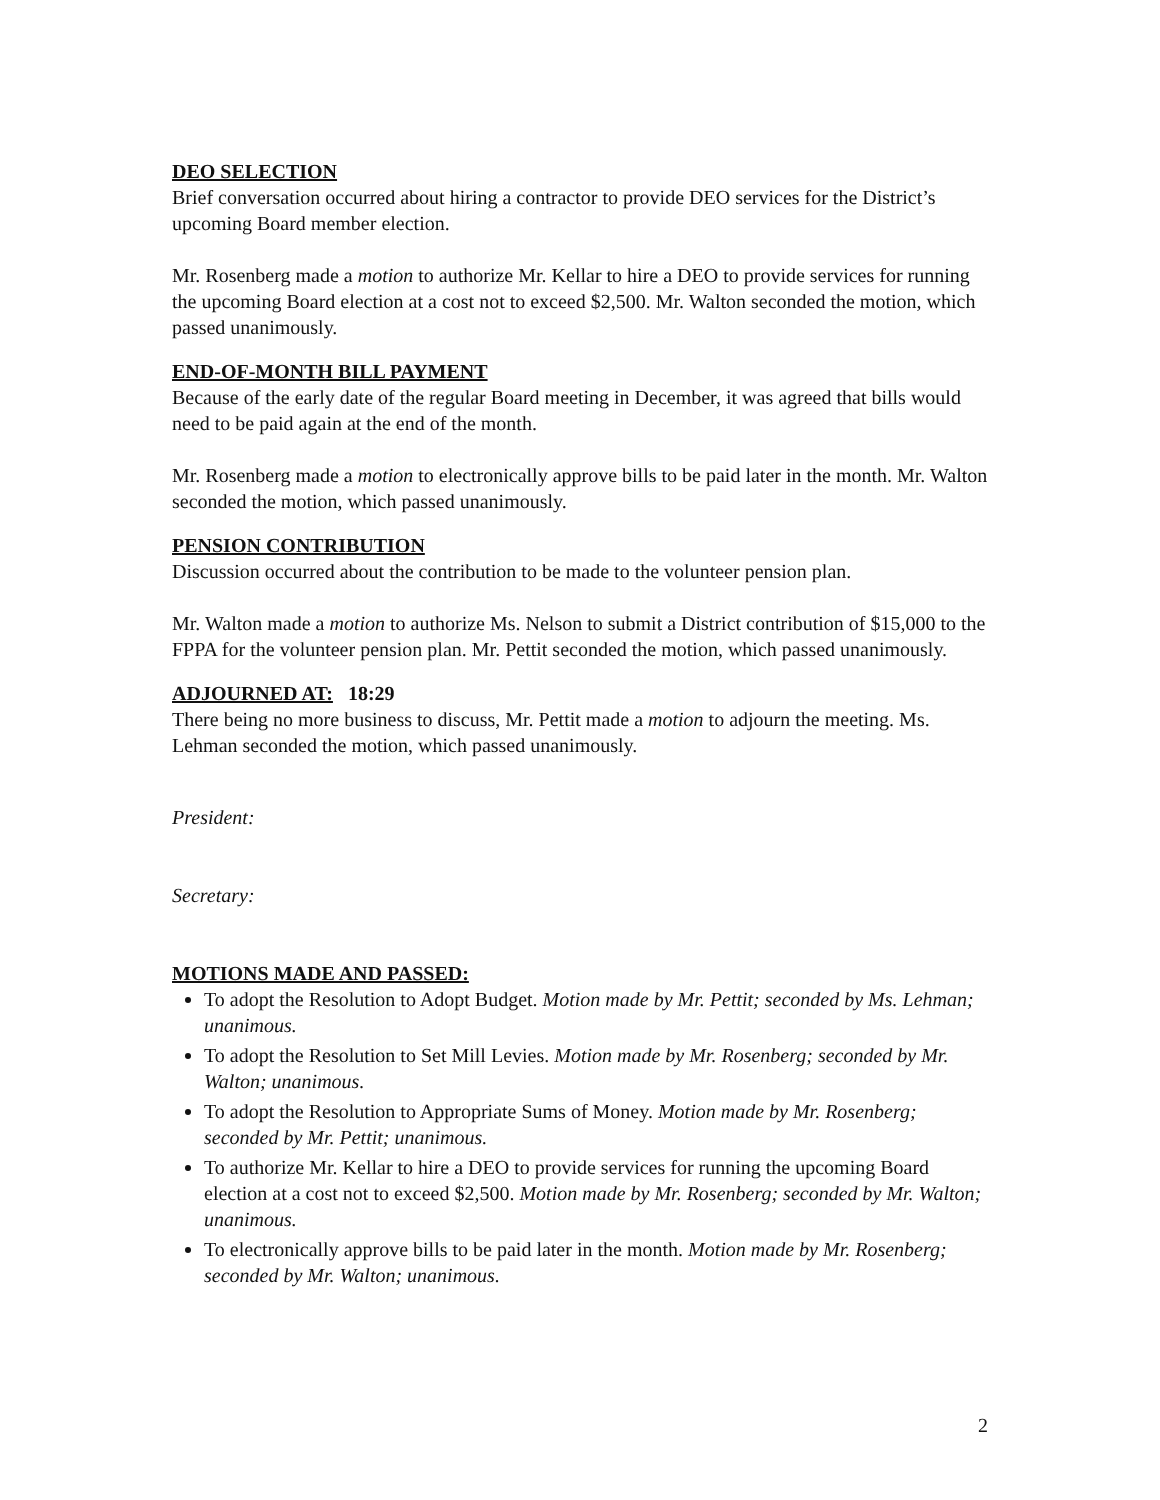DEO SELECTION
Brief conversation occurred about hiring a contractor to provide DEO services for the District’s upcoming Board member election.
Mr. Rosenberg made a motion to authorize Mr. Kellar to hire a DEO to provide services for running the upcoming Board election at a cost not to exceed $2,500. Mr. Walton seconded the motion, which passed unanimously.
END-OF-MONTH BILL PAYMENT
Because of the early date of the regular Board meeting in December, it was agreed that bills would need to be paid again at the end of the month.
Mr. Rosenberg made a motion to electronically approve bills to be paid later in the month. Mr. Walton seconded the motion, which passed unanimously.
PENSION CONTRIBUTION
Discussion occurred about the contribution to be made to the volunteer pension plan.
Mr. Walton made a motion to authorize Ms. Nelson to submit a District contribution of $15,000 to the FPPA for the volunteer pension plan. Mr. Pettit seconded the motion, which passed unanimously.
ADJOURNED AT: 18:29
There being no more business to discuss, Mr. Pettit made a motion to adjourn the meeting. Ms. Lehman seconded the motion, which passed unanimously.
President:
Secretary:
MOTIONS MADE AND PASSED:
To adopt the Resolution to Adopt Budget. Motion made by Mr. Pettit; seconded by Ms. Lehman; unanimous.
To adopt the Resolution to Set Mill Levies. Motion made by Mr. Rosenberg; seconded by Mr. Walton; unanimous.
To adopt the Resolution to Appropriate Sums of Money. Motion made by Mr. Rosenberg; seconded by Mr. Pettit; unanimous.
To authorize Mr. Kellar to hire a DEO to provide services for running the upcoming Board election at a cost not to exceed $2,500. Motion made by Mr. Rosenberg; seconded by Mr. Walton; unanimous.
To electronically approve bills to be paid later in the month. Motion made by Mr. Rosenberg; seconded by Mr. Walton; unanimous.
2